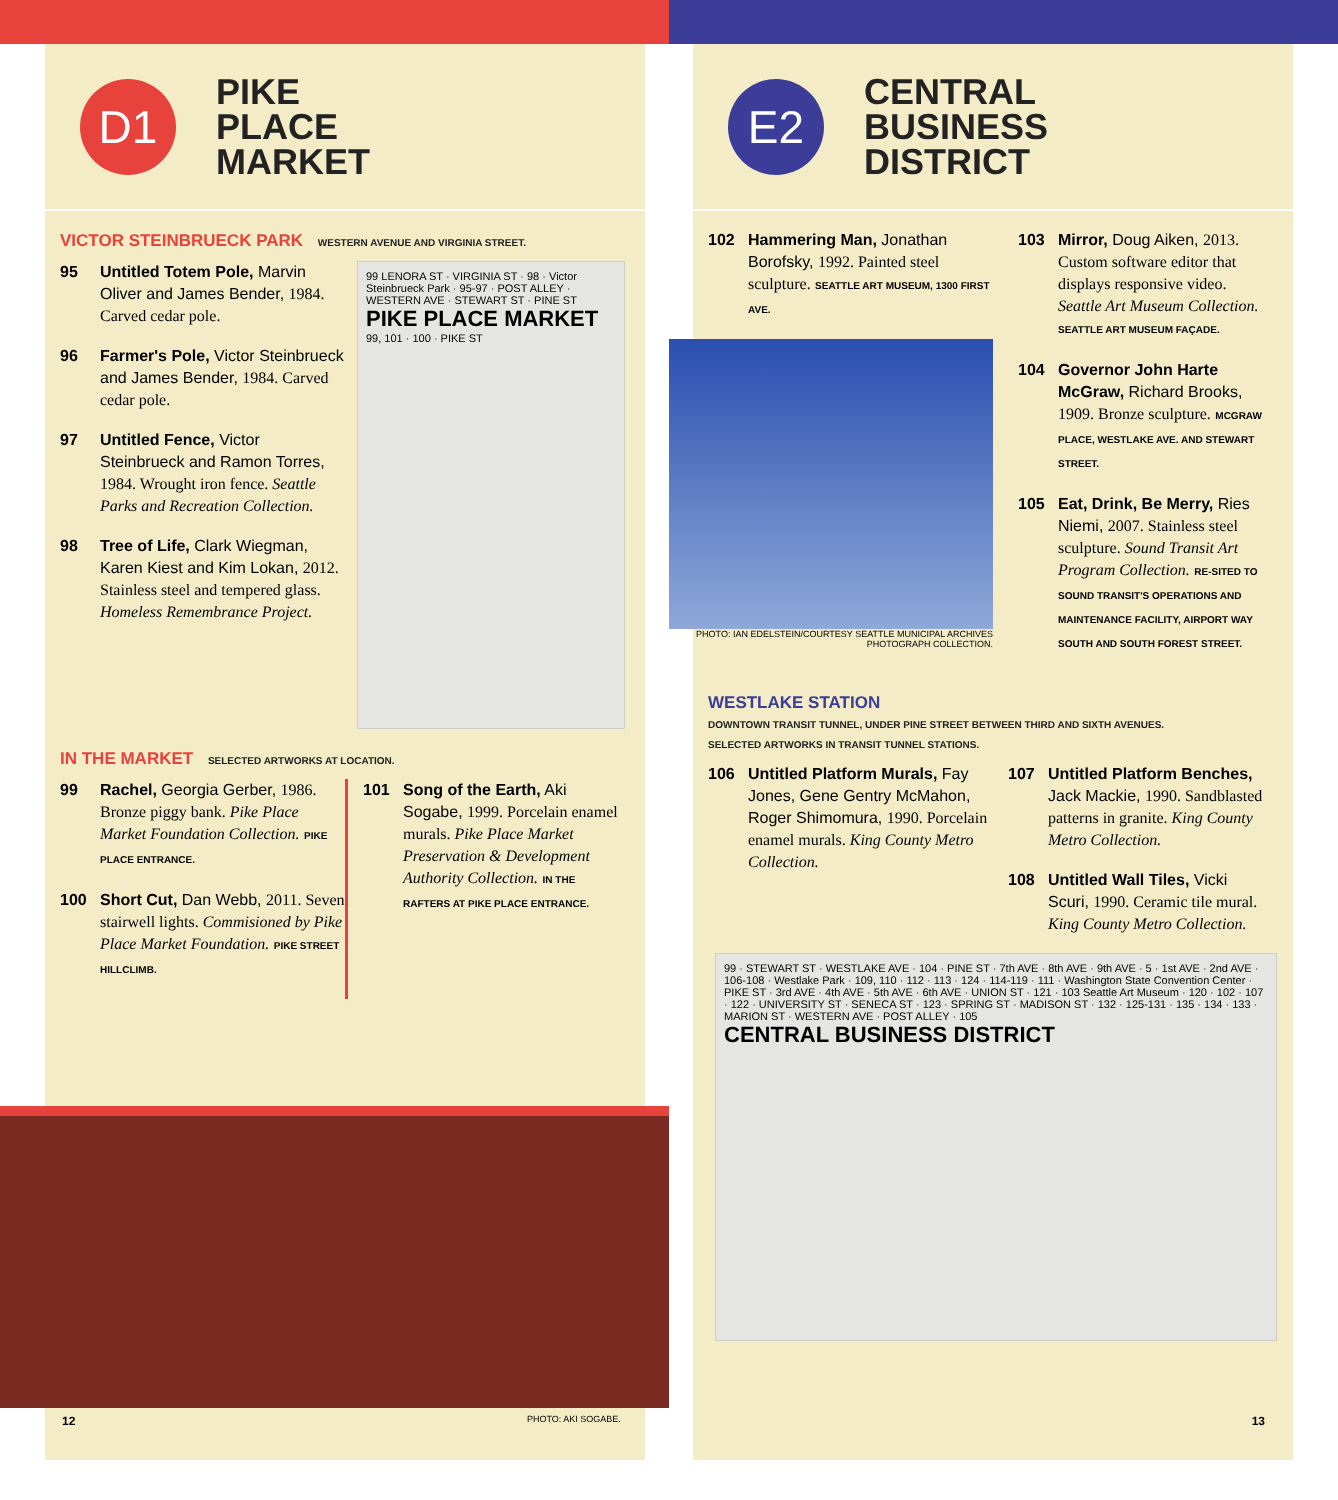D1
PIKE
PLACE
MARKET
VICTOR STEINBRUECK PARK WESTERN AVENUE AND VIRGINIA STREET.
95 Untitled Totem Pole, Marvin Oliver and James Bender, 1984. Carved cedar pole.
96 Farmer's Pole, Victor Steinbrueck and James Bender, 1984. Carved cedar pole.
97 Untitled Fence, Victor Steinbrueck and Ramon Torres, 1984. Wrought iron fence. Seattle Parks and Recreation Collection.
98 Tree of Life, Clark Wiegman, Karen Kiest and Kim Lokan, 2012. Stainless steel and tempered glass. Homeless Remembrance Project.
99 LENORA ST · VIRGINIA ST · 98 · Victor Steinbrueck Park · 95-97 · POST ALLEY · WESTERN AVE · STEWART ST · PINE ST
PIKE PLACE MARKET
99, 101 · 100 · PIKE ST
IN THE MARKET SELECTED ARTWORKS AT LOCATION.
99 Rachel, Georgia Gerber, 1986. Bronze piggy bank. Pike Place Market Foundation Collection. PIKE PLACE ENTRANCE.
100 Short Cut, Dan Webb, 2011. Seven stairwell lights. Commisioned by Pike Place Market Foundation. PIKE STREET HILLCLIMB.
101 Song of the Earth, Aki Sogabe, 1999. Porcelain enamel murals. Pike Place Market Preservation & Development Authority Collection. IN THE RAFTERS AT PIKE PLACE ENTRANCE.
12 PHOTO: AKI SOGABE.
E2
CENTRAL
BUSINESS
DISTRICT
102 Hammering Man, Jonathan Borofsky, 1992. Painted steel sculpture. SEATTLE ART MUSEUM, 1300 FIRST AVE.
PHOTO: IAN EDELSTEIN/COURTESY SEATTLE MUNICIPAL ARCHIVES PHOTOGRAPH COLLECTION.
103 Mirror, Doug Aiken, 2013. Custom software editor that displays responsive video. Seattle Art Museum Collection. SEATTLE ART MUSEUM FAÇADE.
104 Governor John Harte McGraw, Richard Brooks, 1909. Bronze sculpture. MCGRAW PLACE, WESTLAKE AVE. AND STEWART STREET.
105 Eat, Drink, Be Merry, Ries Niemi, 2007. Stainless steel sculpture. Sound Transit Art Program Collection. RE-SITED TO SOUND TRANSIT'S OPERATIONS AND MAINTENANCE FACILITY, AIRPORT WAY SOUTH AND SOUTH FOREST STREET.
WESTLAKE STATION
DOWNTOWN TRANSIT TUNNEL, UNDER PINE STREET BETWEEN THIRD AND SIXTH AVENUES.
SELECTED ARTWORKS IN TRANSIT TUNNEL STATIONS.
106 Untitled Platform Murals, Fay Jones, Gene Gentry McMahon, Roger Shimomura, 1990. Porcelain enamel murals. King County Metro Collection.
107 Untitled Platform Benches, Jack Mackie, 1990. Sandblasted patterns in granite. King County Metro Collection.
108 Untitled Wall Tiles, Vicki Scuri, 1990. Ceramic tile mural. King County Metro Collection.
99 · STEWART ST · WESTLAKE AVE · 104 · PINE ST · 7th AVE · 8th AVE · 9th AVE · 5 · 1st AVE · 2nd AVE · 106-108 · Westlake Park · 109, 110 · 112 · 113 · 124 · 114-119 · 111 · Washington State Convention Center · PIKE ST · 3rd AVE · 4th AVE · 5th AVE · 6th AVE · UNION ST · 121 · 103 Seattle Art Museum · 120 · 102 · 107 · 122 · UNIVERSITY ST · SENECA ST · 123 · SPRING ST · MADISON ST · 132 · 125-131 · 135 · 134 · 133 · MARION ST · WESTERN AVE · POST ALLEY · 105
CENTRAL BUSINESS DISTRICT
13